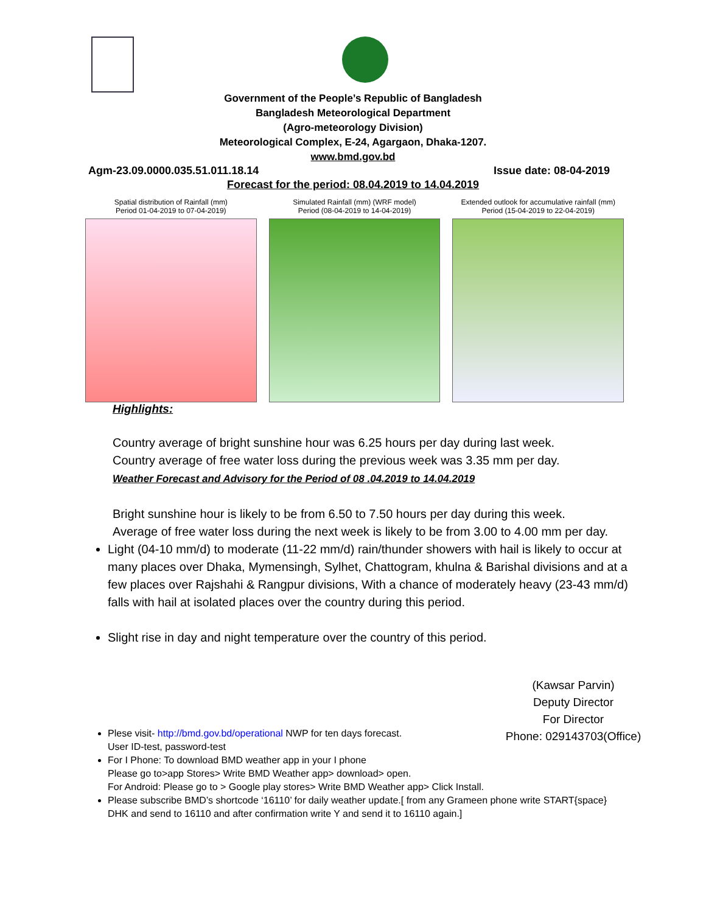Government of the People’s Republic of Bangladesh
Bangladesh Meteorological Department
(Agro-meteorology Division)
Meteorological Complex, E-24, Agargaon, Dhaka-1207.
www.bmd.gov.bd
Agm-23.09.0000.035.51.011.18.14 Issue date: 08-04-2019
Forecast for the period: 08.04.2019 to 14.04.2019
Spatial distribution of Rainfall (mm)
Period 01-04-2019 to 07-04-2019)
Simulated Rainfall (mm) (WRF model)
Period (08-04-2019 to 14-04-2019)
Extended outlook for accumulative rainfall (mm)
Period (15-04-2019 to 22-04-2019)
Highlights:
Country average of bright sunshine hour was 6.25 hours per day during last week.
Country average of free water loss during the previous week was 3.35 mm per day.
Weather Forecast and Advisory for the Period of 08 .04.2019 to 14.04.2019
Bright sunshine hour is likely to be from 6.50 to 7.50 hours per day during this week.
Average of free water loss during the next week is likely to be from 3.00 to 4.00 mm per day.
Light (04-10 mm/d) to moderate (11-22 mm/d) rain/thunder showers with hail is likely to occur at many places over Dhaka, Mymensingh, Sylhet, Chattogram, khulna & Barishal divisions and at a few places over Rajshahi & Rangpur divisions, With a chance of moderately heavy (23-43 mm/d) falls with hail at isolated places over the country during this period.
Slight rise in day and night temperature over the country of this period.
(Kawsar Parvin)
Deputy Director
For Director
Phone: 029143703(Office)
Plese visit- http://bmd.gov.bd/operational NWP for ten days forecast.
User ID-test, password-test
For I Phone: To download BMD weather app in your I phone
Please go to>app Stores> Write BMD Weather app> download> open.
For Android: Please go to > Google play stores> Write BMD Weather app> Click Install.
Please subscribe BMD’s shortcode ‘16110’ for daily weather update.[ from any Grameen phone write START{space} DHK and send to 16110 and after confirmation write Y and send it to 16110 again.]